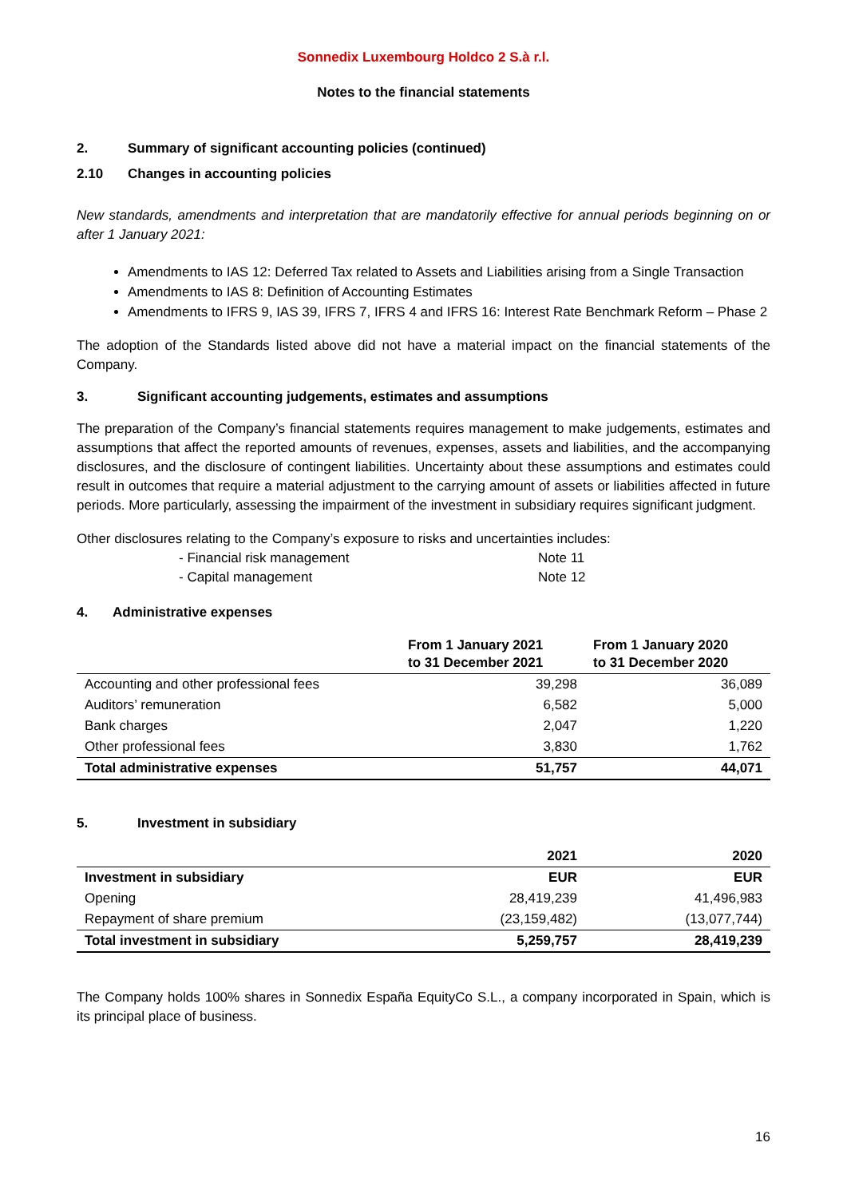Sonnedix Luxembourg Holdco 2 S.à r.l.
Notes to the financial statements
2. Summary of significant accounting policies (continued)
2.10 Changes in accounting policies
New standards, amendments and interpretation that are mandatorily effective for annual periods beginning on or after 1 January 2021:
Amendments to IAS 12: Deferred Tax related to Assets and Liabilities arising from a Single Transaction
Amendments to IAS 8: Definition of Accounting Estimates
Amendments to IFRS 9, IAS 39, IFRS 7, IFRS 4 and IFRS 16: Interest Rate Benchmark Reform – Phase 2
The adoption of the Standards listed above did not have a material impact on the financial statements of the Company.
3. Significant accounting judgements, estimates and assumptions
The preparation of the Company’s financial statements requires management to make judgements, estimates and assumptions that affect the reported amounts of revenues, expenses, assets and liabilities, and the accompanying disclosures, and the disclosure of contingent liabilities. Uncertainty about these assumptions and estimates could result in outcomes that require a material adjustment to the carrying amount of assets or liabilities affected in future periods. More particularly, assessing the impairment of the investment in subsidiary requires significant judgment.
Other disclosures relating to the Company’s exposure to risks and uncertainties includes:
- Financial risk management Note 11
- Capital management Note 12
4. Administrative expenses
| | From 1 January 2021 to 31 December 2021 | From 1 January 2020 to 31 December 2020 |
| --- | --- | --- |
| Accounting and other professional fees | 39,298 | 36,089 |
| Auditors’ remuneration | 6,582 | 5,000 |
| Bank charges | 2,047 | 1,220 |
| Other professional fees | 3,830 | 1,762 |
| Total administrative expenses | 51,757 | 44,071 |
5. Investment in subsidiary
| | 2021 | 2020 |
| --- | --- | --- |
| Investment in subsidiary | EUR | EUR |
| Opening | 28,419,239 | 41,496,983 |
| Repayment of share premium | (23,159,482) | (13,077,744) |
| Total investment in subsidiary | 5,259,757 | 28,419,239 |
The Company holds 100% shares in Sonnedix España EquityCo S.L., a company incorporated in Spain, which is its principal place of business.
16